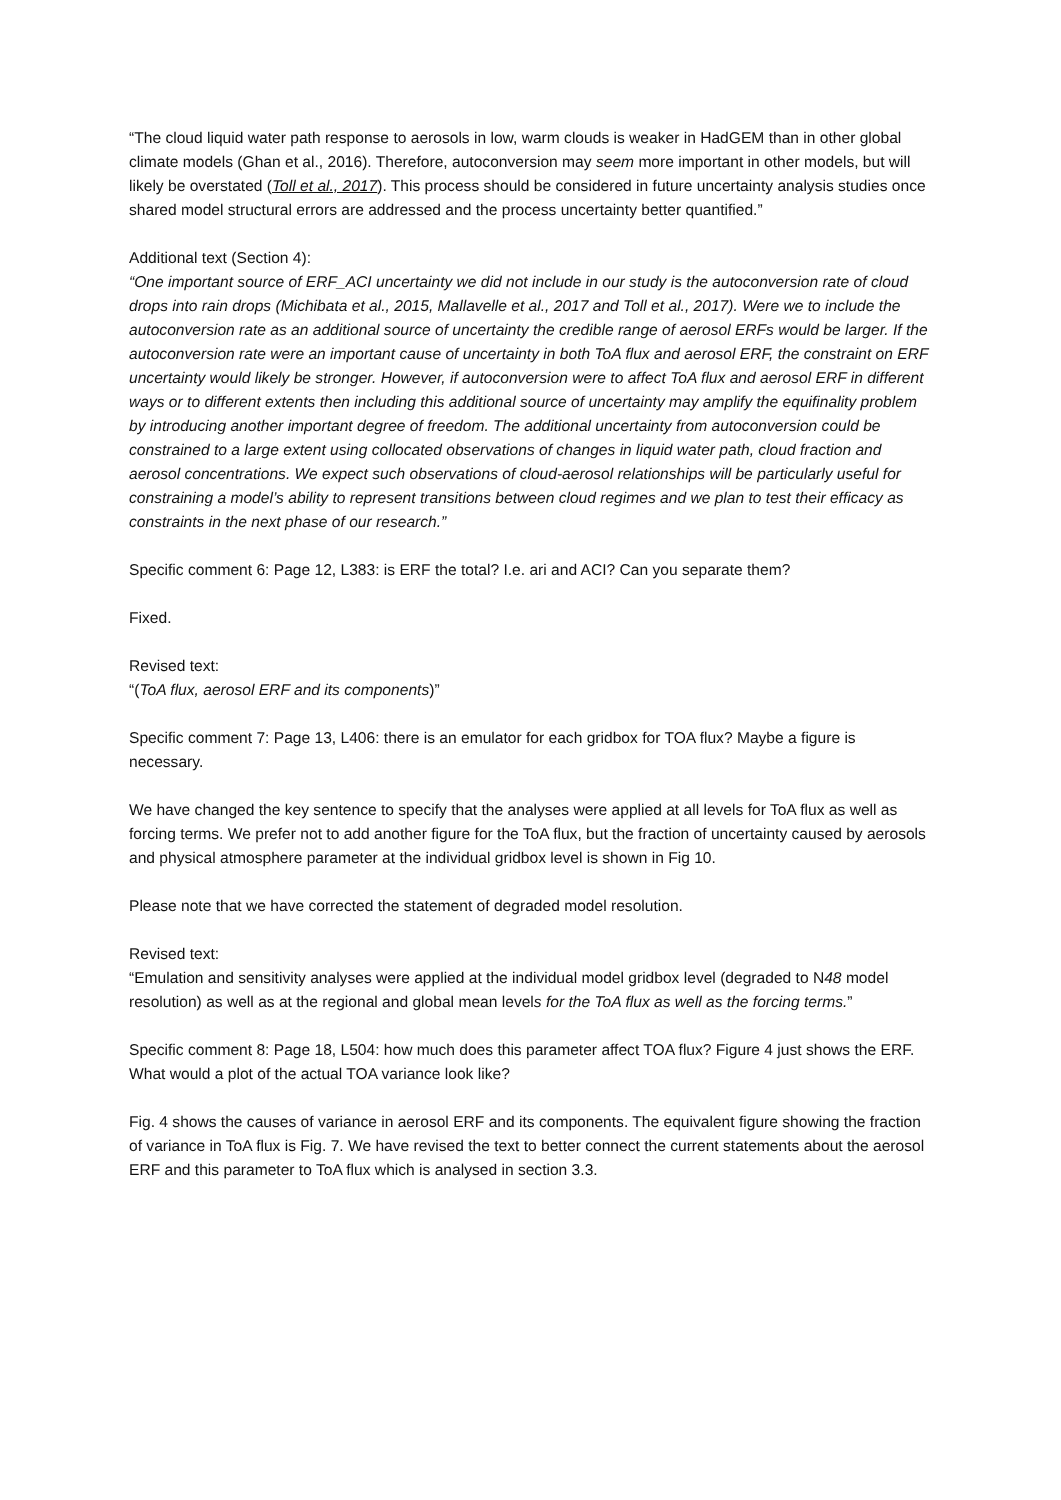“The cloud liquid water path response to aerosols in low, warm clouds is weaker in HadGEM than in other global climate models (Ghan et al., 2016). Therefore, autoconversion may seem more important in other models, but will likely be overstated (Toll et al., 2017). This process should be considered in future uncertainty analysis studies once shared model structural errors are addressed and the process uncertainty better quantified.”
Additional text (Section 4):
“One important source of ERF_ACI uncertainty we did not include in our study is the autoconversion rate of cloud drops into rain drops (Michibata et al., 2015, Mallavelle et al., 2017 and Toll et al., 2017). Were we to include the autoconversion rate as an additional source of uncertainty the credible range of aerosol ERFs would be larger. If the autoconversion rate were an important cause of uncertainty in both ToA flux and aerosol ERF, the constraint on ERF uncertainty would likely be stronger. However, if autoconversion were to affect ToA flux and aerosol ERF in different ways or to different extents then including this additional source of uncertainty may amplify the equifinality problem by introducing another important degree of freedom. The additional uncertainty from autoconversion could be constrained to a large extent using collocated observations of changes in liquid water path, cloud fraction and aerosol concentrations. We expect such observations of cloud-aerosol relationships will be particularly useful for constraining a model’s ability to represent transitions between cloud regimes and we plan to test their efficacy as constraints in the next phase of our research.”
Specific comment 6: Page 12, L383: is ERF the total? I.e. ari and ACI? Can you separate them?
Fixed.
Revised text:
“(ToA flux, aerosol ERF and its components)”
Specific comment 7: Page 13, L406: there is an emulator for each gridbox for TOA flux? Maybe a figure is necessary.
We have changed the key sentence to specify that the analyses were applied at all levels for ToA flux as well as forcing terms. We prefer not to add another figure for the ToA flux, but the fraction of uncertainty caused by aerosols and physical atmosphere parameter at the individual gridbox level is shown in Fig 10.
Please note that we have corrected the statement of degraded model resolution.
Revised text:
“Emulation and sensitivity analyses were applied at the individual model gridbox level (degraded to N48 model resolution) as well as at the regional and global mean levels for the ToA flux as well as the forcing terms.”
Specific comment 8: Page 18, L504: how much does this parameter affect TOA flux? Figure 4 just shows the ERF. What would a plot of the actual TOA variance look like?
Fig. 4 shows the causes of variance in aerosol ERF and its components. The equivalent figure showing the fraction of variance in ToA flux is Fig. 7. We have revised the text to better connect the current statements about the aerosol ERF and this parameter to ToA flux which is analysed in section 3.3.